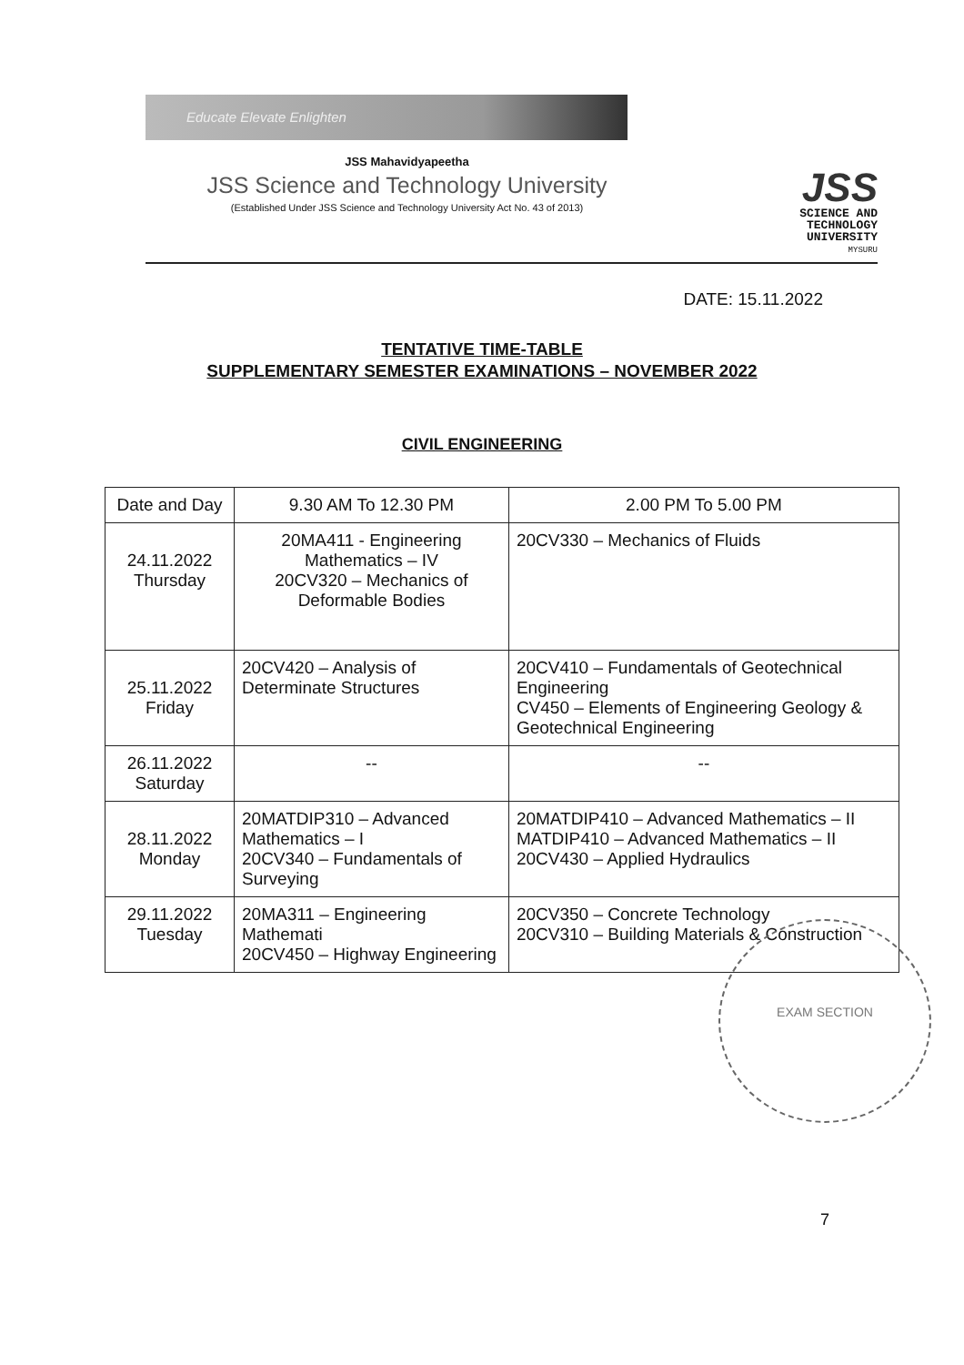Educate Elevate Enlighten
JSS Mahavidyapeetha
JSS Science and Technology University
(Established Under JSS Science and Technology University Act No. 43 of 2013)
JSS
SCIENCE AND
TECHNOLOGY
UNIVERSITY
MYSURU
DATE: 15.11.2022
TENTATIVE TIME-TABLE
SUPPLEMENTARY SEMESTER EXAMINATIONS – NOVEMBER 2022
CIVIL ENGINEERING
| Date and Day | 9.30 AM To 12.30 PM | 2.00 PM To 5.00 PM |
| --- | --- | --- |
| 24.11.2022 Thursday | 20MA411 - Engineering Mathematics – IV 20CV320 – Mechanics of Deformable Bodies | 20CV330 – Mechanics of Fluids |
| 25.11.2022 Friday | 20CV420 – Analysis of Determinate Structures | 20CV410 – Fundamentals of Geotechnical Engineering CV450 – Elements of Engineering Geology & Geotechnical Engineering |
| 26.11.2022 Saturday | -- | -- |
| 28.11.2022 Monday | 20MATDIP310 – Advanced Mathematics – I 20CV340 – Fundamentals of Surveying | 20MATDIP410 – Advanced Mathematics – II MATDIP410 – Advanced Mathematics – II 20CV430 – Applied Hydraulics |
| 29.11.2022 Tuesday | 20MA311 – Engineering Mathemati 20CV450 – Highway Engineering | 20CV350 – Concrete Technology 20CV310 – Building Materials & Construction |
EXAM SECTION
7